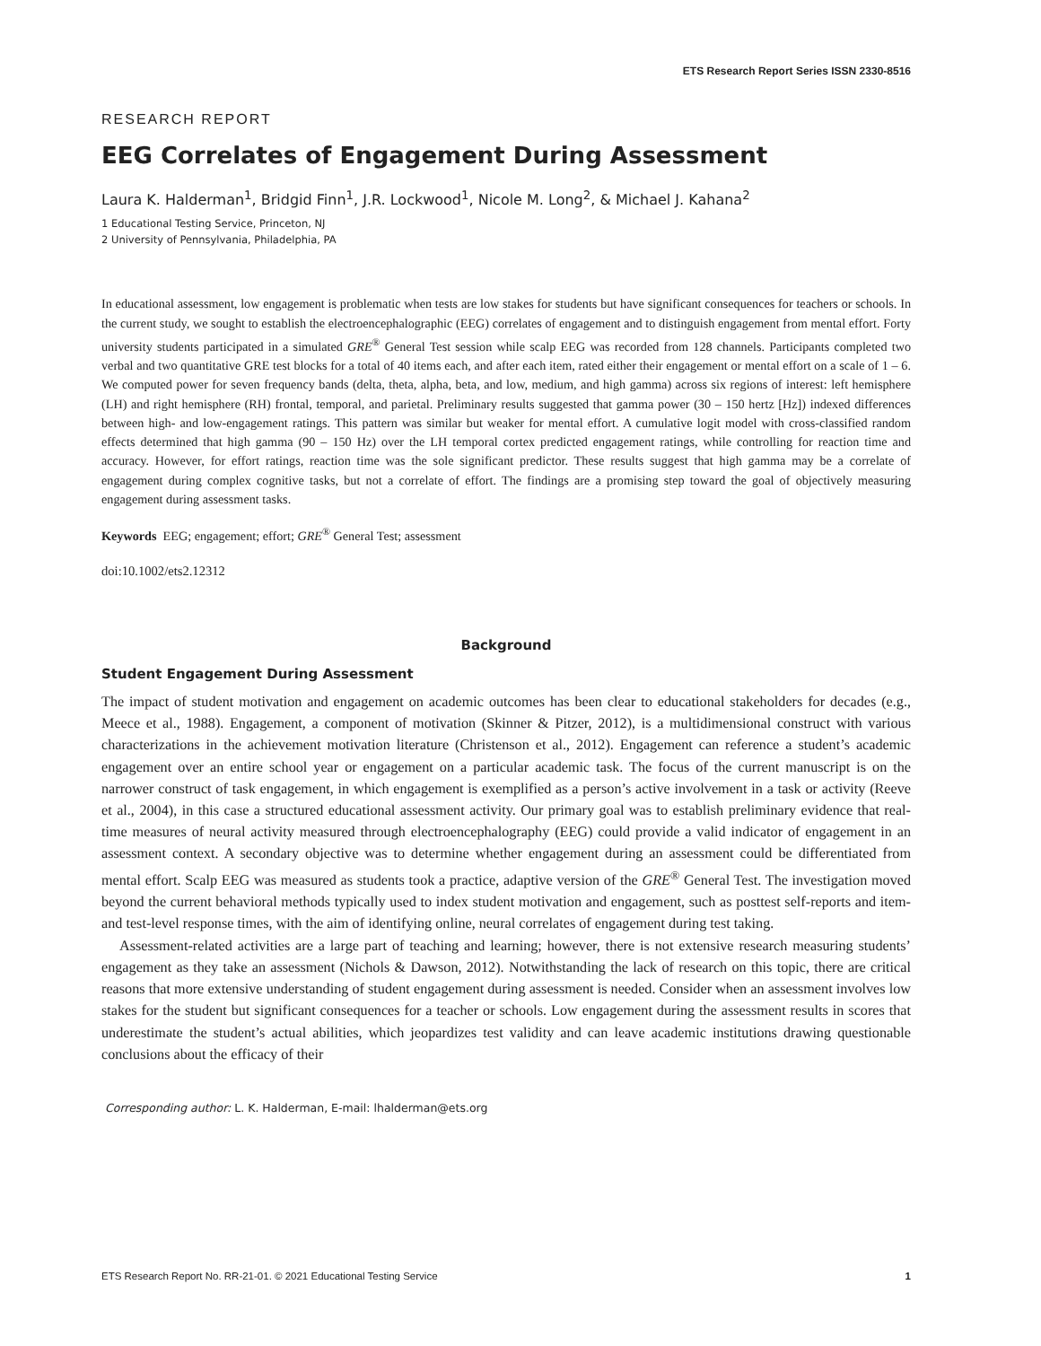ETS Research Report Series ISSN 2330-8516
RESEARCH REPORT
EEG Correlates of Engagement During Assessment
Laura K. Halderman<sup>1</sup>, Bridgid Finn<sup>1</sup>, J.R. Lockwood<sup>1</sup>, Nicole M. Long<sup>2</sup>, & Michael J. Kahana<sup>2</sup>
1 Educational Testing Service, Princeton, NJ
2 University of Pennsylvania, Philadelphia, PA
In educational assessment, low engagement is problematic when tests are low stakes for students but have significant consequences for teachers or schools. In the current study, we sought to establish the electroencephalographic (EEG) correlates of engagement and to distinguish engagement from mental effort. Forty university students participated in a simulated GRE<sup>®</sup> General Test session while scalp EEG was recorded from 128 channels. Participants completed two verbal and two quantitative GRE test blocks for a total of 40 items each, and after each item, rated either their engagement or mental effort on a scale of 1 – 6. We computed power for seven frequency bands (delta, theta, alpha, beta, and low, medium, and high gamma) across six regions of interest: left hemisphere (LH) and right hemisphere (RH) frontal, temporal, and parietal. Preliminary results suggested that gamma power (30 – 150 hertz [Hz]) indexed differences between high- and low-engagement ratings. This pattern was similar but weaker for mental effort. A cumulative logit model with cross-classified random effects determined that high gamma (90 – 150 Hz) over the LH temporal cortex predicted engagement ratings, while controlling for reaction time and accuracy. However, for effort ratings, reaction time was the sole significant predictor. These results suggest that high gamma may be a correlate of engagement during complex cognitive tasks, but not a correlate of effort. The findings are a promising step toward the goal of objectively measuring engagement during assessment tasks.
Keywords EEG; engagement; effort; GRE<sup>®</sup> General Test; assessment
doi:10.1002/ets2.12312
Background
Student Engagement During Assessment
The impact of student motivation and engagement on academic outcomes has been clear to educational stakeholders for decades (e.g., Meece et al., 1988). Engagement, a component of motivation (Skinner & Pitzer, 2012), is a multidimensional construct with various characterizations in the achievement motivation literature (Christenson et al., 2012). Engagement can reference a student’s academic engagement over an entire school year or engagement on a particular academic task. The focus of the current manuscript is on the narrower construct of task engagement, in which engagement is exemplified as a person’s active involvement in a task or activity (Reeve et al., 2004), in this case a structured educational assessment activity. Our primary goal was to establish preliminary evidence that real-time measures of neural activity measured through electroencephalography (EEG) could provide a valid indicator of engagement in an assessment context. A secondary objective was to determine whether engagement during an assessment could be differentiated from mental effort. Scalp EEG was measured as students took a practice, adaptive version of the GRE<sup>®</sup> General Test. The investigation moved beyond the current behavioral methods typically used to index student motivation and engagement, such as posttest self-reports and item- and test-level response times, with the aim of identifying online, neural correlates of engagement during test taking.
Assessment-related activities are a large part of teaching and learning; however, there is not extensive research measuring students’ engagement as they take an assessment (Nichols & Dawson, 2012). Notwithstanding the lack of research on this topic, there are critical reasons that more extensive understanding of student engagement during assessment is needed. Consider when an assessment involves low stakes for the student but significant consequences for a teacher or schools. Low engagement during the assessment results in scores that underestimate the student’s actual abilities, which jeopardizes test validity and can leave academic institutions drawing questionable conclusions about the efficacy of their
Corresponding author: L. K. Halderman, E-mail: lhalderman@ets.org
ETS Research Report No. RR-21-01. © 2021 Educational Testing Service 1